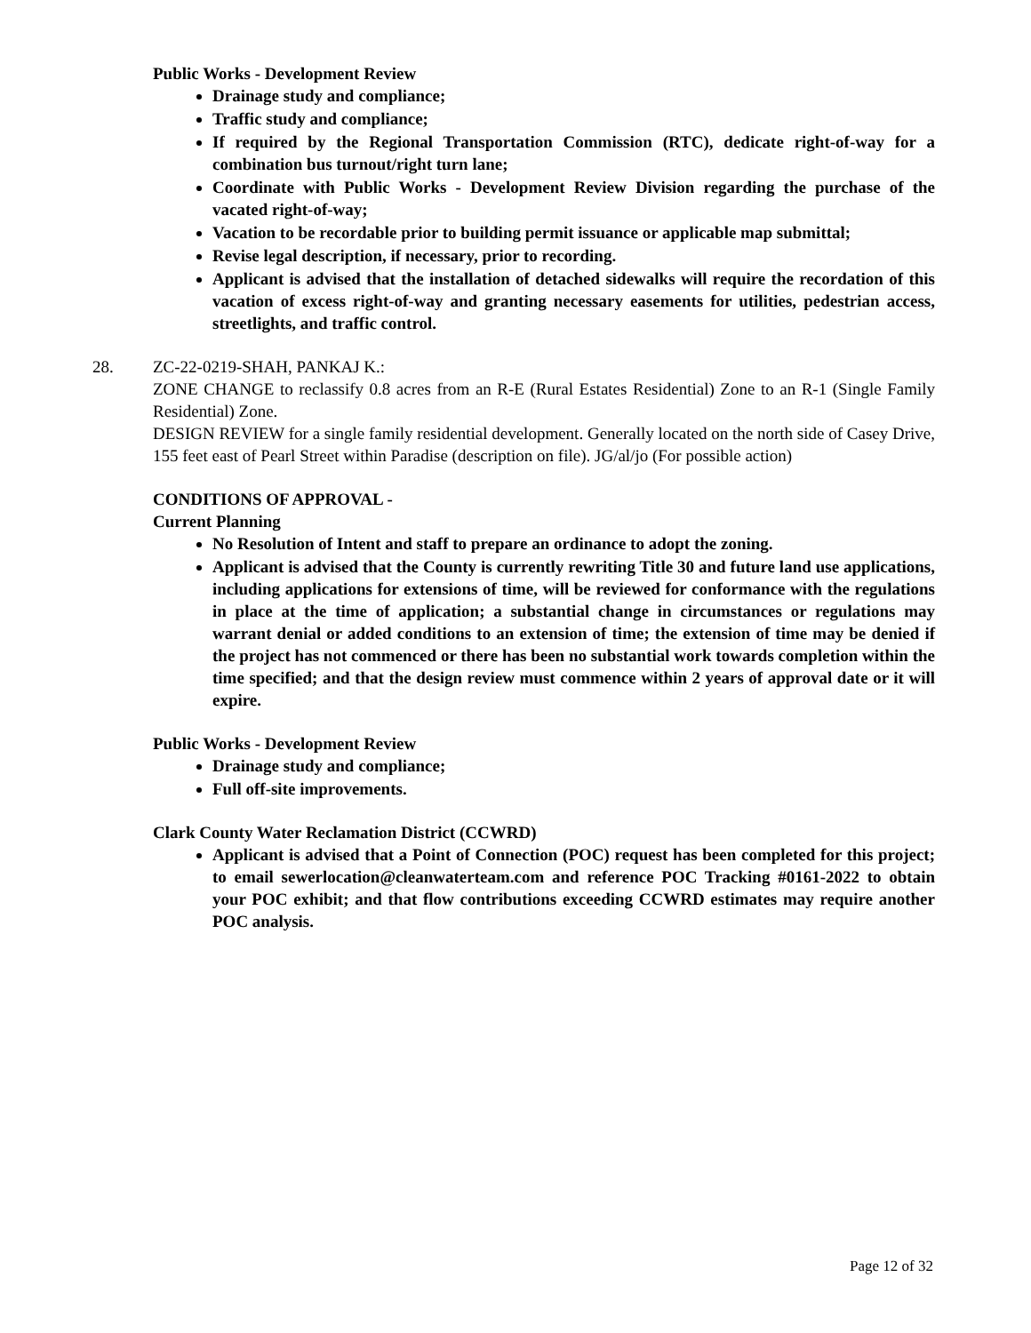Public Works - Development Review
Drainage study and compliance;
Traffic study and compliance;
If required by the Regional Transportation Commission (RTC), dedicate right-of-way for a combination bus turnout/right turn lane;
Coordinate with Public Works - Development Review Division regarding the purchase of the vacated right-of-way;
Vacation to be recordable prior to building permit issuance or applicable map submittal;
Revise legal description, if necessary, prior to recording.
Applicant is advised that the installation of detached sidewalks will require the recordation of this vacation of excess right-of-way and granting necessary easements for utilities, pedestrian access, streetlights, and traffic control.
28. ZC-22-0219-SHAH, PANKAJ K.:
ZONE CHANGE to reclassify 0.8 acres from an R-E (Rural Estates Residential) Zone to an R-1 (Single Family Residential) Zone.
DESIGN REVIEW for a single family residential development. Generally located on the north side of Casey Drive, 155 feet east of Pearl Street within Paradise (description on file). JG/al/jo (For possible action)
CONDITIONS OF APPROVAL -
Current Planning
No Resolution of Intent and staff to prepare an ordinance to adopt the zoning.
Applicant is advised that the County is currently rewriting Title 30 and future land use applications, including applications for extensions of time, will be reviewed for conformance with the regulations in place at the time of application; a substantial change in circumstances or regulations may warrant denial or added conditions to an extension of time; the extension of time may be denied if the project has not commenced or there has been no substantial work towards completion within the time specified; and that the design review must commence within 2 years of approval date or it will expire.
Public Works - Development Review
Drainage study and compliance;
Full off-site improvements.
Clark County Water Reclamation District (CCWRD)
Applicant is advised that a Point of Connection (POC) request has been completed for this project; to email sewerlocation@cleanwaterteam.com and reference POC Tracking #0161-2022 to obtain your POC exhibit; and that flow contributions exceeding CCWRD estimates may require another POC analysis.
Page 12 of 32